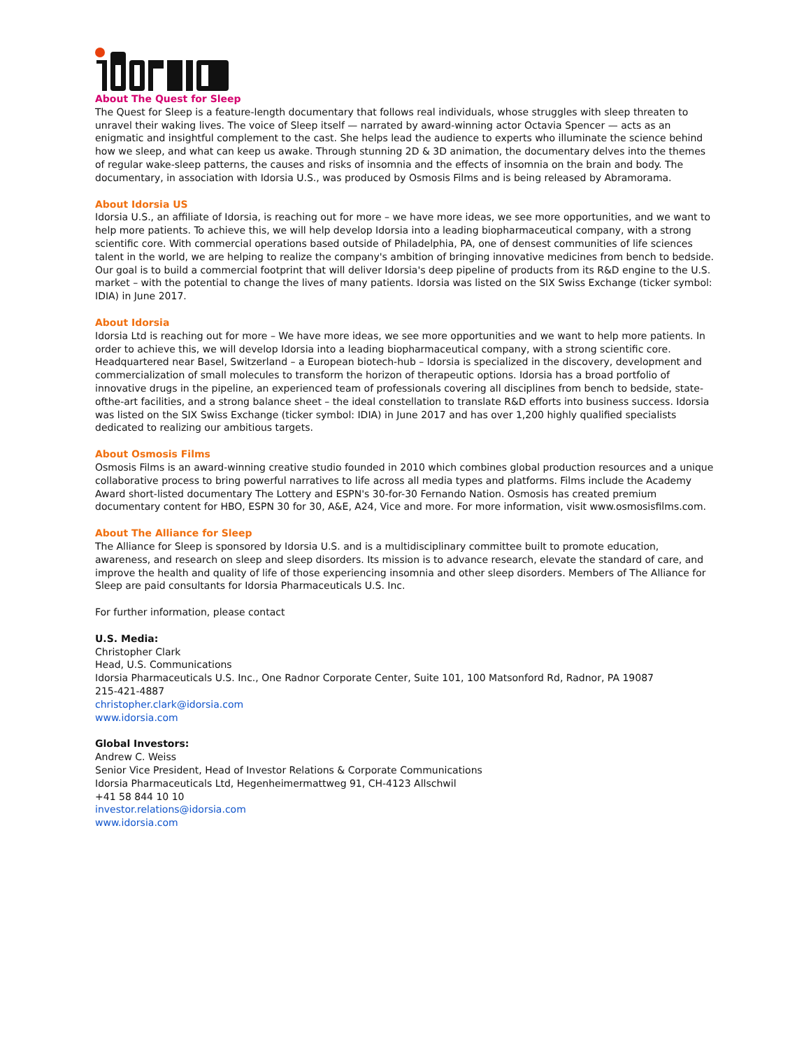About The Quest for Sleep
The Quest for Sleep is a feature-length documentary that follows real individuals, whose struggles with sleep threaten to unravel their waking lives. The voice of Sleep itself — narrated by award-winning actor Octavia Spencer — acts as an enigmatic and insightful complement to the cast. She helps lead the audience to experts who illuminate the science behind how we sleep, and what can keep us awake. Through stunning 2D & 3D animation, the documentary delves into the themes of regular wake-sleep patterns, the causes and risks of insomnia and the effects of insomnia on the brain and body. The documentary, in association with Idorsia U.S., was produced by Osmosis Films and is being released by Abramorama.
About Idorsia US
Idorsia U.S., an affiliate of Idorsia, is reaching out for more – we have more ideas, we see more opportunities, and we want to help more patients. To achieve this, we will help develop Idorsia into a leading biopharmaceutical company, with a strong scientific core. With commercial operations based outside of Philadelphia, PA, one of densest communities of life sciences talent in the world, we are helping to realize the company's ambition of bringing innovative medicines from bench to bedside. Our goal is to build a commercial footprint that will deliver Idorsia's deep pipeline of products from its R&D engine to the U.S. market – with the potential to change the lives of many patients. Idorsia was listed on the SIX Swiss Exchange (ticker symbol: IDIA) in June 2017.
About Idorsia
Idorsia Ltd is reaching out for more – We have more ideas, we see more opportunities and we want to help more patients. In order to achieve this, we will develop Idorsia into a leading biopharmaceutical company, with a strong scientific core. Headquartered near Basel, Switzerland – a European biotech-hub – Idorsia is specialized in the discovery, development and commercialization of small molecules to transform the horizon of therapeutic options. Idorsia has a broad portfolio of innovative drugs in the pipeline, an experienced team of professionals covering all disciplines from bench to bedside, state-ofthe-art facilities, and a strong balance sheet – the ideal constellation to translate R&D efforts into business success. Idorsia was listed on the SIX Swiss Exchange (ticker symbol: IDIA) in June 2017 and has over 1,200 highly qualified specialists dedicated to realizing our ambitious targets.
About Osmosis Films
Osmosis Films is an award-winning creative studio founded in 2010 which combines global production resources and a unique collaborative process to bring powerful narratives to life across all media types and platforms. Films include the Academy Award short-listed documentary The Lottery and ESPN's 30-for-30 Fernando Nation. Osmosis has created premium documentary content for HBO, ESPN 30 for 30, A&E, A24, Vice and more. For more information, visit www.osmosisfilms.com.
About The Alliance for Sleep
The Alliance for Sleep is sponsored by Idorsia U.S. and is a multidisciplinary committee built to promote education, awareness, and research on sleep and sleep disorders. Its mission is to advance research, elevate the standard of care, and improve the health and quality of life of those experiencing insomnia and other sleep disorders. Members of The Alliance for Sleep are paid consultants for Idorsia Pharmaceuticals U.S. Inc.
For further information, please contact
U.S. Media:
Christopher Clark
Head, U.S. Communications
Idorsia Pharmaceuticals U.S. Inc., One Radnor Corporate Center, Suite 101, 100 Matsonford Rd, Radnor, PA 19087
215-421-4887
christopher.clark@idorsia.com
www.idorsia.com
Global Investors:
Andrew C. Weiss
Senior Vice President, Head of Investor Relations & Corporate Communications
Idorsia Pharmaceuticals Ltd, Hegenheimermattweg 91, CH-4123 Allschwil
+41 58 844 10 10
investor.relations@idorsia.com
www.idorsia.com